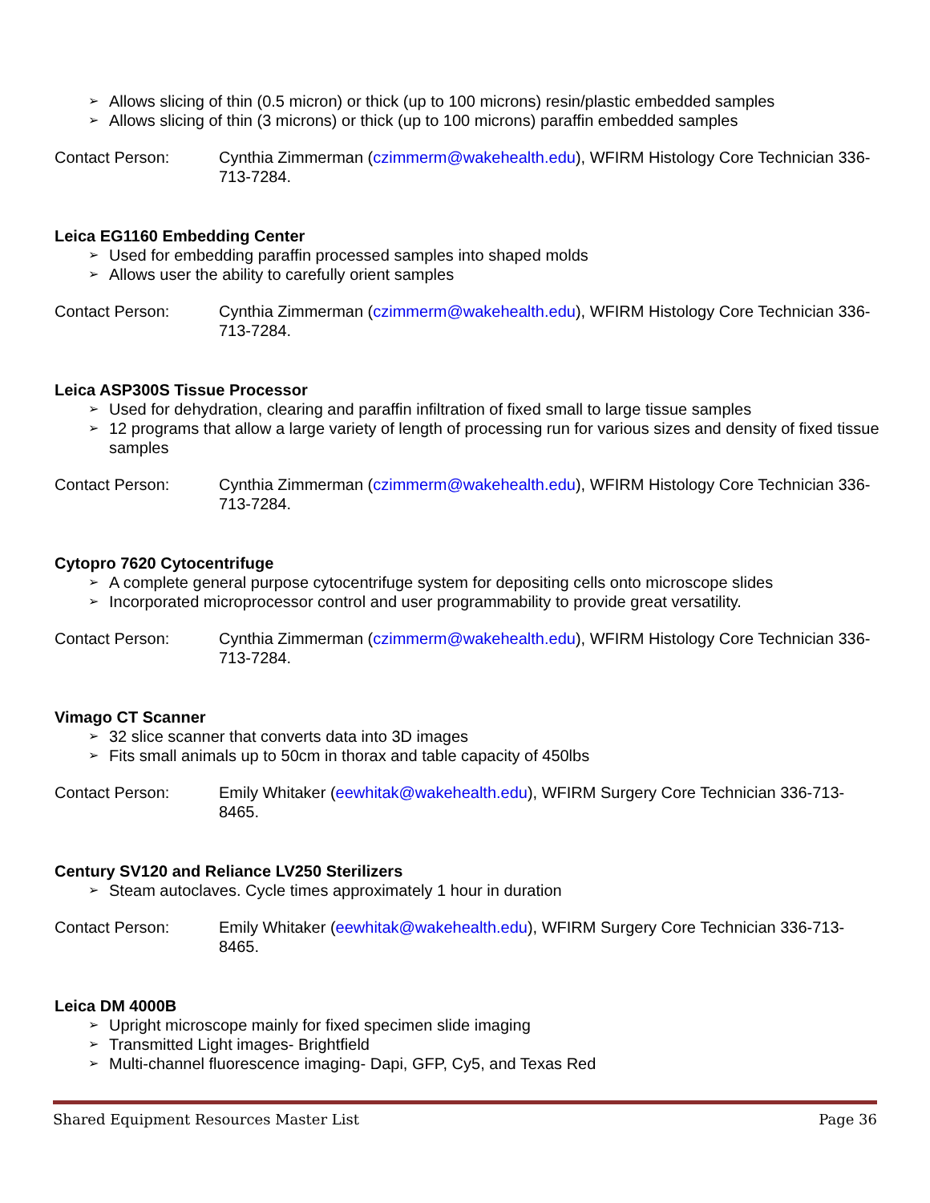➢ Allows slicing of thin (0.5 micron) or thick (up to 100 microns) resin/plastic embedded samples
➢ Allows slicing of thin (3 microns) or thick (up to 100 microns) paraffin embedded samples
Contact Person: Cynthia Zimmerman (czimmerm@wakehealth.edu), WFIRM Histology Core Technician 336-713-7284.
Leica EG1160 Embedding Center
➢ Used for embedding paraffin processed samples into shaped molds
➢ Allows user the ability to carefully orient samples
Contact Person: Cynthia Zimmerman (czimmerm@wakehealth.edu), WFIRM Histology Core Technician 336-713-7284.
Leica ASP300S Tissue Processor
➢ Used for dehydration, clearing and paraffin infiltration of fixed small to large tissue samples
➢ 12 programs that allow a large variety of length of processing run for various sizes and density of fixed tissue samples
Contact Person: Cynthia Zimmerman (czimmerm@wakehealth.edu), WFIRM Histology Core Technician 336-713-7284.
Cytopro 7620 Cytocentrifuge
➢ A complete general purpose cytocentrifuge system for depositing cells onto microscope slides
➢ Incorporated microprocessor control and user programmability to provide great versatility.
Contact Person: Cynthia Zimmerman (czimmerm@wakehealth.edu), WFIRM Histology Core Technician 336-713-7284.
Vimago CT Scanner
➢ 32 slice scanner that converts data into 3D images
➢ Fits small animals up to 50cm in thorax and table capacity of 450lbs
Contact Person: Emily Whitaker (eewhitak@wakehealth.edu), WFIRM Surgery Core Technician 336-713-8465.
Century SV120 and Reliance LV250 Sterilizers
➢ Steam autoclaves. Cycle times approximately 1 hour in duration
Contact Person: Emily Whitaker (eewhitak@wakehealth.edu), WFIRM Surgery Core Technician 336-713-8465.
Leica DM 4000B
➢ Upright microscope mainly for fixed specimen slide imaging
➢ Transmitted Light images- Brightfield
➢ Multi-channel fluorescence imaging- Dapi, GFP, Cy5, and Texas Red
Shared Equipment Resources Master List Page 36